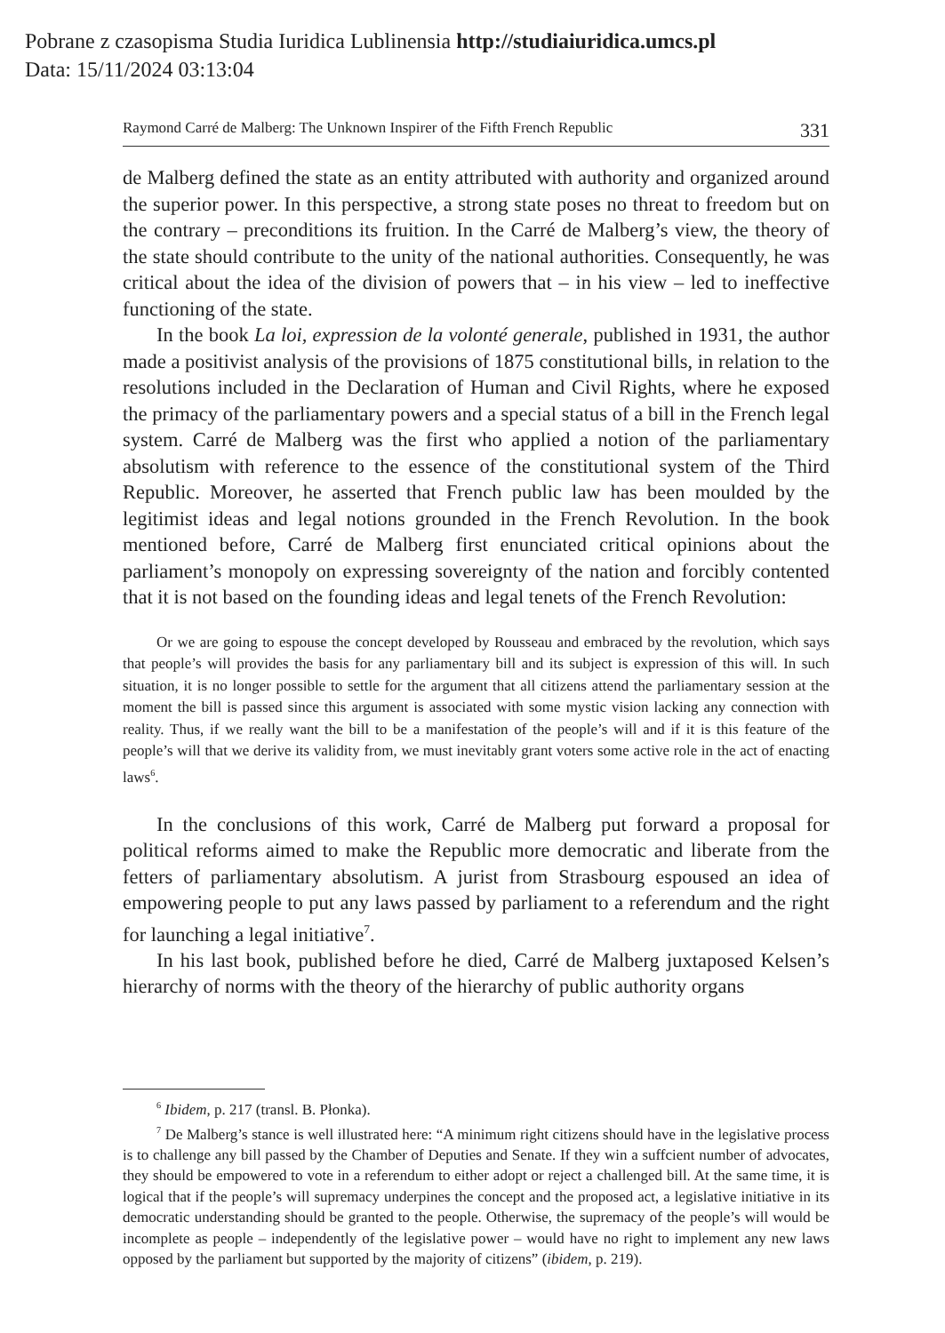Pobrane z czasopisma Studia Iuridica Lublinensia http://studiaiuridica.umcs.pl
Data: 15/11/2024 03:13:04
Raymond Carré de Malberg: The Unknown Inspirer of the Fifth French Republic 331
de Malberg defined the state as an entity attributed with authority and organized around the superior power. In this perspective, a strong state poses no threat to freedom but on the contrary – preconditions its fruition. In the Carré de Malberg’s view, the theory of the state should contribute to the unity of the national authorities. Consequently, he was critical about the idea of the division of powers that – in his view – led to ineffective functioning of the state.
In the book La loi, expression de la volonté generale, published in 1931, the author made a positivist analysis of the provisions of 1875 constitutional bills, in relation to the resolutions included in the Declaration of Human and Civil Rights, where he exposed the primacy of the parliamentary powers and a special status of a bill in the French legal system. Carré de Malberg was the first who applied a notion of the parliamentary absolutism with reference to the essence of the constitutional system of the Third Republic. Moreover, he asserted that French public law has been moulded by the legitimist ideas and legal notions grounded in the French Revolution. In the book mentioned before, Carré de Malberg first enunciated critical opinions about the parliament’s monopoly on expressing sovereignty of the nation and forcibly contented that it is not based on the founding ideas and legal tenets of the French Revolution:
Or we are going to espouse the concept developed by Rousseau and embraced by the revolution, which says that people’s will provides the basis for any parliamentary bill and its subject is expression of this will. In such situation, it is no longer possible to settle for the argument that all citizens attend the parliamentary session at the moment the bill is passed since this argument is associated with some mystic vision lacking any connection with reality. Thus, if we really want the bill to be a manifestation of the people’s will and if it is this feature of the people’s will that we derive its validity from, we must inevitably grant voters some active role in the act of enacting laws<sup>6</sup>.
In the conclusions of this work, Carré de Malberg put forward a proposal for political reforms aimed to make the Republic more democratic and liberate from the fetters of parliamentary absolutism. A jurist from Strasbourg espoused an idea of empowering people to put any laws passed by parliament to a referendum and the right for launching a legal initiative<sup>7</sup>.
In his last book, published before he died, Carré de Malberg juxtaposed Kelsen’s hierarchy of norms with the theory of the hierarchy of public authority organs
<sup>6</sup> Ibidem, p. 217 (transl. B. Płonka).
<sup>7</sup> De Malberg’s stance is well illustrated here: “A minimum right citizens should have in the legislative process is to challenge any bill passed by the Chamber of Deputies and Senate. If they win a suffcient number of advocates, they should be empowered to vote in a referendum to either adopt or reject a challenged bill. At the same time, it is logical that if the people’s will supremacy underpines the concept and the proposed act, a legislative initiative in its democratic understanding should be granted to the people. Otherwise, the supremacy of the people’s will would be incomplete as people – independently of the legislative power – would have no right to implement any new laws opposed by the parliament but supported by the majority of citizens” (ibidem, p. 219).